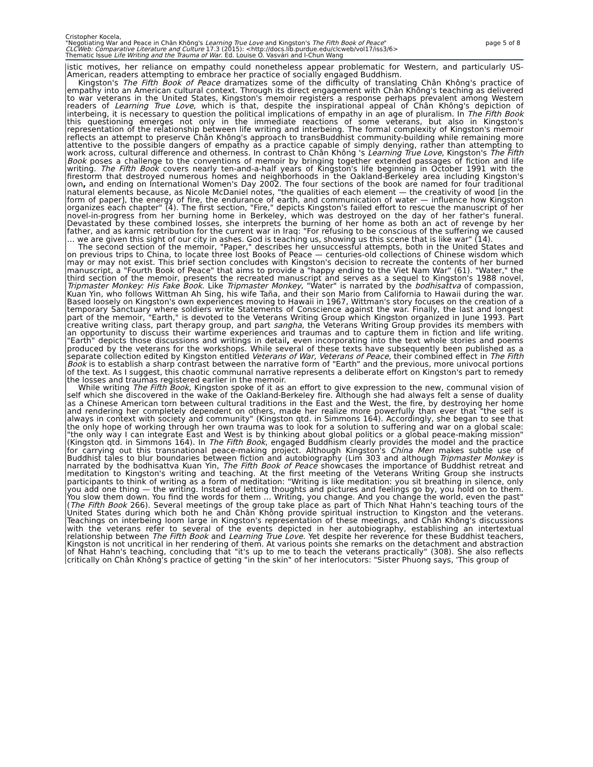Cristopher Kocela,
"Negotiating War and Peace in Chân Không's Learning True Love and Kingston's The Fifth Book of Peace"
CLCWeb: Comparative Literature and Culture 17.3 (2015): <http://docs.lib.purdue.edu/clcweb/vol17/iss3/6>
Thematic Issue Life Writing and the Trauma of War. Ed. Louise O. Vasvári and I-Chun Wang
page 5 of 8
istic motives, her reliance on empathy could nonetheless appear problematic for Western, and particularly US-American, readers attempting to embrace her practice of socially engaged Buddhism.
Kingston's The Fifth Book of Peace dramatizes some of the difficulty of translating Chân Không's practice of empathy into an American cultural context. Through its direct engagement with Chân Không's teaching as delivered to war veterans in the United States, Kingston's memoir registers a response perhaps prevalent among Western readers of Learning True Love, which is that, despite the inspirational appeal of Chân Không's depiction of interbeing, it is necessary to question the political implications of empathy in an age of pluralism. In The Fifth Book this questioning emerges not only in the immediate reactions of some veterans, but also in Kingston's representation of the relationship between life writing and interbeing. The formal complexity of Kingston's memoir reflects an attempt to preserve Chân Không's approach to transBuddhist community-building while remaining more attentive to the possible dangers of empathy as a practice capable of simply denying, rather than attempting to work across, cultural difference and otherness. In contrast to Chân Không 's Learning True Love, Kingston's The Fifth Book poses a challenge to the conventions of memoir by bringing together extended passages of fiction and life writing. The Fifth Book covers nearly ten-and-a-half years of Kingston's life beginning in October 1991 with the firestorm that destroyed numerous homes and neighborhoods in the Oakland-Berkeley area including Kingston's own, and ending on International Women's Day 2002. The four sections of the book are named for four traditional natural elements because, as Nicole McDaniel notes, "the qualities of each element — the creativity of wood [in the form of paper], the energy of fire, the endurance of earth, and communication of water — influence how Kingston organizes each chapter" (4). The first section, "Fire," depicts Kingston's failed effort to rescue the manuscript of her novel-in-progress from her burning home in Berkeley, which was destroyed on the day of her father's funeral. Devastated by these combined losses, she interprets the burning of her home as both an act of revenge by her father, and as karmic retribution for the current war in Iraq: "For refusing to be conscious of the suffering we caused … we are given this sight of our city in ashes. God is teaching us, showing us this scene that is like war" (14).
The second section of the memoir, "Paper," describes her unsuccessful attempts, both in the United States and on previous trips to China, to locate three lost Books of Peace — centuries-old collections of Chinese wisdom which may or may not exist. This brief section concludes with Kingston's decision to recreate the contents of her burned manuscript, a "Fourth Book of Peace" that aims to provide a "happy ending to the Viet Nam War" (61). "Water," the third section of the memoir, presents the recreated manuscript and serves as a sequel to Kingston's 1988 novel, Tripmaster Monkey: His Fake Book. Like Tripmaster Monkey, "Water" is narrated by the bodhisattva of compassion, Kuan Yin, who follows Wittman Ah Sing, his wife Taña, and their son Mario from California to Hawaii during the war. Based loosely on Kingston's own experiences moving to Hawaii in 1967, Wittman's story focuses on the creation of a temporary Sanctuary where soldiers write Statements of Conscience against the war. Finally, the last and longest part of the memoir, "Earth," is devoted to the Veterans Writing Group which Kingston organized in June 1993. Part creative writing class, part therapy group, and part sangha, the Veterans Writing Group provides its members with an opportunity to discuss their wartime experiences and traumas and to capture them in fiction and life writing. "Earth" depicts those discussions and writings in detail, even incorporating into the text whole stories and poems produced by the veterans for the workshops. While several of these texts have subsequently been published as a separate collection edited by Kingston entitled Veterans of War, Veterans of Peace, their combined effect in The Fifth Book is to establish a sharp contrast between the narrative form of "Earth" and the previous, more univocal portions of the text. As I suggest, this chaotic communal narrative represents a deliberate effort on Kingston's part to remedy the losses and traumas registered earlier in the memoir.
While writing The Fifth Book, Kingston spoke of it as an effort to give expression to the new, communal vision of self which she discovered in the wake of the Oakland-Berkeley fire. Although she had always felt a sense of duality as a Chinese American torn between cultural traditions in the East and the West, the fire, by destroying her home and rendering her completely dependent on others, made her realize more powerfully than ever that "the self is always in context with society and community" (Kingston qtd. in Simmons 164). Accordingly, she began to see that the only hope of working through her own trauma was to look for a solution to suffering and war on a global scale: "the only way I can integrate East and West is by thinking about global politics or a global peace-making mission" (Kingston qtd. in Simmons 164). In The Fifth Book, engaged Buddhism clearly provides the model and the practice for carrying out this transnational peace-making project. Although Kingston's China Men makes subtle use of Buddhist tales to blur boundaries between fiction and autobiography (Lim 303 and although Tripmaster Monkey is narrated by the bodhisattva Kuan Yin, The Fifth Book of Peace showcases the importance of Buddhist retreat and meditation to Kingston's writing and teaching. At the first meeting of the Veterans Writing Group she instructs participants to think of writing as a form of meditation: "Writing is like meditation: you sit breathing in silence, only you add one thing — the writing. Instead of letting thoughts and pictures and feelings go by, you hold on to them. You slow them down. You find the words for them … Writing, you change. And you change the world, even the past" (The Fifth Book 266). Several meetings of the group take place as part of Thich Nhat Hahn's teaching tours of the United States during which both he and Chân Không provide spiritual instruction to Kingston and the veterans. Teachings on interbeing loom large in Kingston's representation of these meetings, and Chân Không's discussions with the veterans refer to several of the events depicted in her autobiography, establishing an intertextual relationship between The Fifth Book and Learning True Love. Yet despite her reverence for these Buddhist teachers, Kingston is not uncritical in her rendering of them. At various points she remarks on the detachment and abstraction of Nhat Hahn's teaching, concluding that "it's up to me to teach the veterans practically" (308). She also reflects critically on Chân Không's practice of getting "in the skin" of her interlocutors: "Sister Phuong says, 'This group of